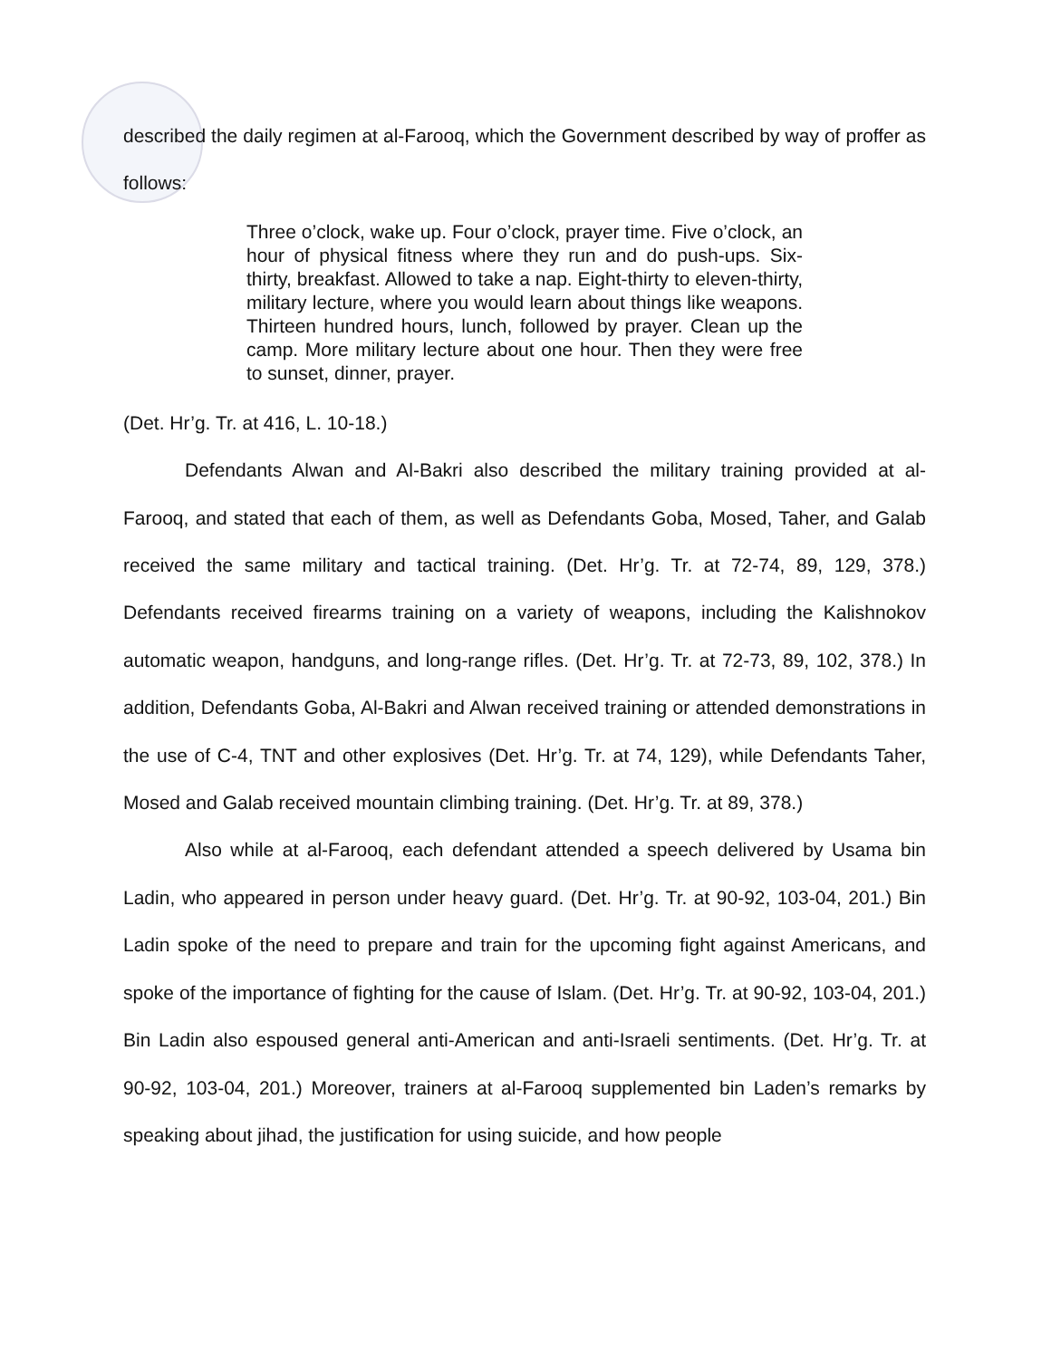described the daily regimen at al-Farooq, which the Government described by way of proffer as follows:
Three o’clock, wake up. Four o’clock, prayer time. Five o’clock, an hour of physical fitness where they run and do push-ups. Six-thirty, breakfast. Allowed to take a nap. Eight-thirty to eleven-thirty, military lecture, where you would learn about things like weapons. Thirteen hundred hours, lunch, followed by prayer. Clean up the camp. More military lecture about one hour. Then they were free to sunset, dinner, prayer.
(Det. Hr’g. Tr. at 416, L. 10-18.)
Defendants Alwan and Al-Bakri also described the military training provided at al-Farooq, and stated that each of them, as well as Defendants Goba, Mosed, Taher, and Galab received the same military and tactical training. (Det. Hr’g. Tr. at 72-74, 89, 129, 378.) Defendants received firearms training on a variety of weapons, including the Kalishnokov automatic weapon, handguns, and long-range rifles. (Det. Hr’g. Tr. at 72-73, 89, 102, 378.) In addition, Defendants Goba, Al-Bakri and Alwan received training or attended demonstrations in the use of C-4, TNT and other explosives (Det. Hr’g. Tr. at 74, 129), while Defendants Taher, Mosed and Galab received mountain climbing training. (Det. Hr’g. Tr. at 89, 378.)
Also while at al-Farooq, each defendant attended a speech delivered by Usama bin Ladin, who appeared in person under heavy guard. (Det. Hr’g. Tr. at 90-92, 103-04, 201.) Bin Ladin spoke of the need to prepare and train for the upcoming fight against Americans, and spoke of the importance of fighting for the cause of Islam. (Det. Hr’g. Tr. at 90-92, 103-04, 201.) Bin Ladin also espoused general anti-American and anti-Israeli sentiments. (Det. Hr’g. Tr. at 90-92, 103-04, 201.) Moreover, trainers at al-Farooq supplemented bin Laden’s remarks by speaking about jihad, the justification for using suicide, and how people